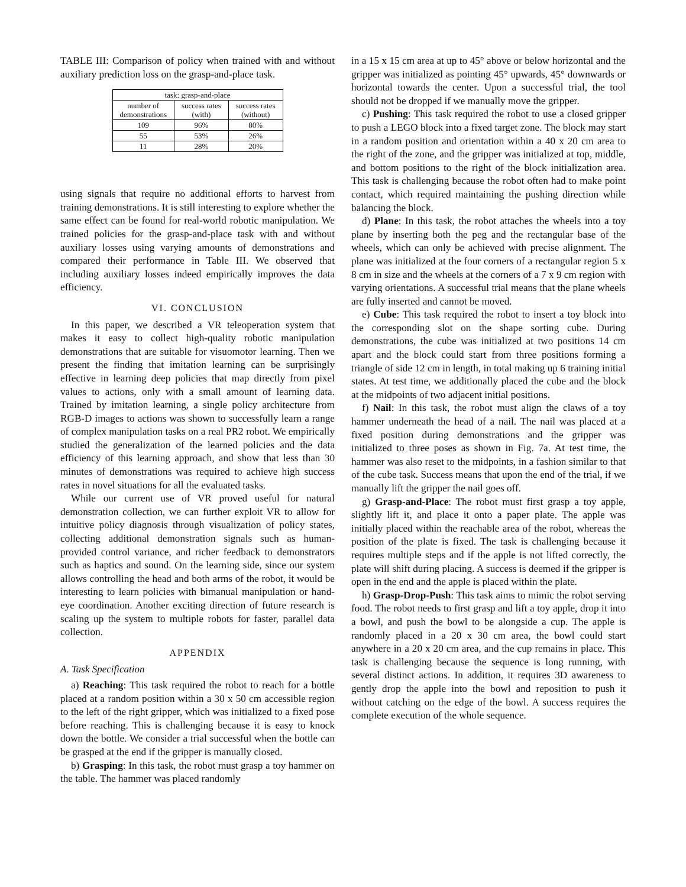TABLE III: Comparison of policy when trained with and without auxiliary prediction loss on the grasp-and-place task.
| task: grasp-and-place | | |
| --- | --- | --- |
| number of demonstrations | success rates (with) | success rates (without) |
| 109 | 96% | 80% |
| 55 | 53% | 26% |
| 11 | 28% | 20% |
using signals that require no additional efforts to harvest from training demonstrations. It is still interesting to explore whether the same effect can be found for real-world robotic manipulation. We trained policies for the grasp-and-place task with and without auxiliary losses using varying amounts of demonstrations and compared their performance in Table III. We observed that including auxiliary losses indeed empirically improves the data efficiency.
VI. CONCLUSION
In this paper, we described a VR teleoperation system that makes it easy to collect high-quality robotic manipulation demonstrations that are suitable for visuomotor learning. Then we present the finding that imitation learning can be surprisingly effective in learning deep policies that map directly from pixel values to actions, only with a small amount of learning data. Trained by imitation learning, a single policy architecture from RGB-D images to actions was shown to successfully learn a range of complex manipulation tasks on a real PR2 robot. We empirically studied the generalization of the learned policies and the data efficiency of this learning approach, and show that less than 30 minutes of demonstrations was required to achieve high success rates in novel situations for all the evaluated tasks.
While our current use of VR proved useful for natural demonstration collection, we can further exploit VR to allow for intuitive policy diagnosis through visualization of policy states, collecting additional demonstration signals such as human-provided control variance, and richer feedback to demonstrators such as haptics and sound. On the learning side, since our system allows controlling the head and both arms of the robot, it would be interesting to learn policies with bimanual manipulation or hand-eye coordination. Another exciting direction of future research is scaling up the system to multiple robots for faster, parallel data collection.
APPENDIX
A. Task Specification
a) Reaching: This task required the robot to reach for a bottle placed at a random position within a 30 x 50 cm accessible region to the left of the right gripper, which was initialized to a fixed pose before reaching. This is challenging because it is easy to knock down the bottle. We consider a trial successful when the bottle can be grasped at the end if the gripper is manually closed.
b) Grasping: In this task, the robot must grasp a toy hammer on the table. The hammer was placed randomly
in a 15 x 15 cm area at up to 45° above or below horizontal and the gripper was initialized as pointing 45° upwards, 45° downwards or horizontal towards the center. Upon a successful trial, the tool should not be dropped if we manually move the gripper.
c) Pushing: This task required the robot to use a closed gripper to push a LEGO block into a fixed target zone. The block may start in a random position and orientation within a 40 x 20 cm area to the right of the zone, and the gripper was initialized at top, middle, and bottom positions to the right of the block initialization area. This task is challenging because the robot often had to make point contact, which required maintaining the pushing direction while balancing the block.
d) Plane: In this task, the robot attaches the wheels into a toy plane by inserting both the peg and the rectangular base of the wheels, which can only be achieved with precise alignment. The plane was initialized at the four corners of a rectangular region 5 x 8 cm in size and the wheels at the corners of a 7 x 9 cm region with varying orientations. A successful trial means that the plane wheels are fully inserted and cannot be moved.
e) Cube: This task required the robot to insert a toy block into the corresponding slot on the shape sorting cube. During demonstrations, the cube was initialized at two positions 14 cm apart and the block could start from three positions forming a triangle of side 12 cm in length, in total making up 6 training initial states. At test time, we additionally placed the cube and the block at the midpoints of two adjacent initial positions.
f) Nail: In this task, the robot must align the claws of a toy hammer underneath the head of a nail. The nail was placed at a fixed position during demonstrations and the gripper was initialized to three poses as shown in Fig. 7a. At test time, the hammer was also reset to the midpoints, in a fashion similar to that of the cube task. Success means that upon the end of the trial, if we manually lift the gripper the nail goes off.
g) Grasp-and-Place: The robot must first grasp a toy apple, slightly lift it, and place it onto a paper plate. The apple was initially placed within the reachable area of the robot, whereas the position of the plate is fixed. The task is challenging because it requires multiple steps and if the apple is not lifted correctly, the plate will shift during placing. A success is deemed if the gripper is open in the end and the apple is placed within the plate.
h) Grasp-Drop-Push: This task aims to mimic the robot serving food. The robot needs to first grasp and lift a toy apple, drop it into a bowl, and push the bowl to be alongside a cup. The apple is randomly placed in a 20 x 30 cm area, the bowl could start anywhere in a 20 x 20 cm area, and the cup remains in place. This task is challenging because the sequence is long running, with several distinct actions. In addition, it requires 3D awareness to gently drop the apple into the bowl and reposition to push it without catching on the edge of the bowl. A success requires the complete execution of the whole sequence.